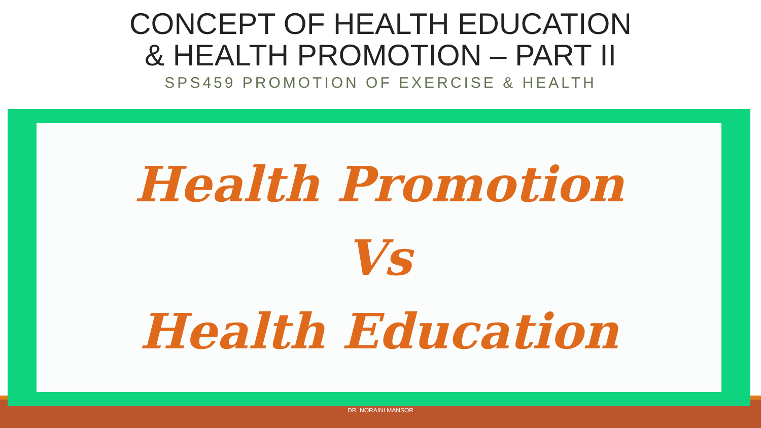CONCEPT OF HEALTH EDUCATION
& HEALTH PROMOTION – PART II
SPS459 PROMOTION OF EXERCISE & HEALTH
DR. NORAINI MANSOR
Health Promotion
Vs
Health Education